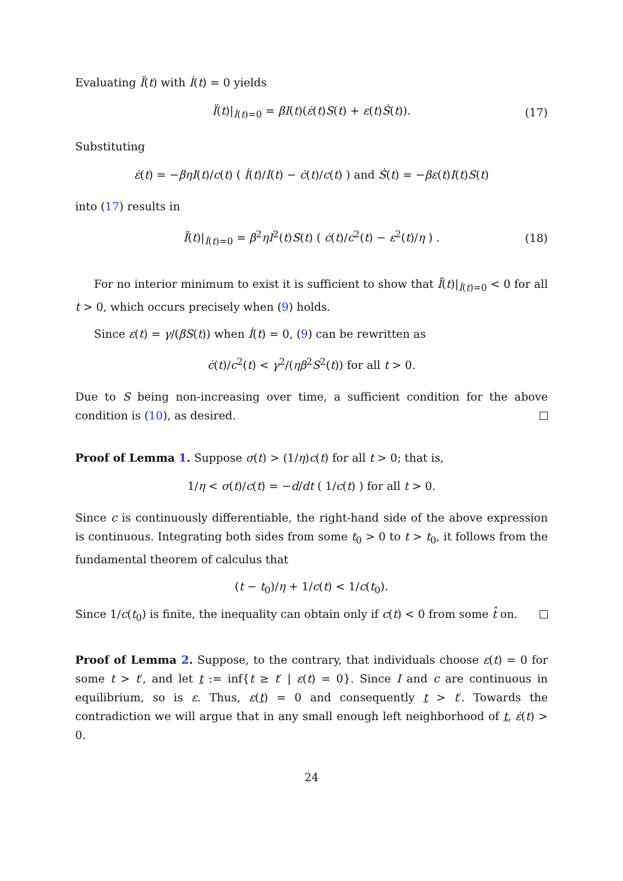Evaluating Ï(t) with İ(t) = 0 yields
Ï(t)|<sub>İ(t)=0</sub> = βI(t)(ε̇(t)S(t) + ε(t)Ṡ(t)). (17)
Substituting
ε̇(t) = −βηI(t)/c(t) ( İ(t)/I(t) − ċ(t)/c(t) ) and Ṡ(t) = −βε(t)I(t)S(t)
into (17) results in
Ï(t)|<sub>İ(t)=0</sub> = β<sup>2</sup>ηI<sup>2</sup>(t)S(t) ( ċ(t)/c<sup>2</sup>(t) − ε<sup>2</sup>(t)/η ) . (18)
For no interior minimum to exist it is sufficient to show that Ï(t)|<sub>İ(t)=0</sub> < 0 for all t > 0, which occurs precisely when (9) holds.
Since ε(t) = γ/(βS(t)) when İ(t) = 0, (9) can be rewritten as
ċ(t)/c<sup>2</sup>(t) < γ<sup>2</sup>/(ηβ<sup>2</sup>S<sup>2</sup>(t)) for all t > 0.
Due to S being non-increasing over time, a sufficient condition for the above condition is (10), as desired.
Proof of Lemma 1. Suppose σ(t) > (1/η)c(t) for all t > 0; that is,
1/η < σ(t)/c(t) = −d/dt ( 1/c(t) ) for all t > 0.
Since c is continuously differentiable, the right-hand side of the above expression is continuous. Integrating both sides from some t<sub>0</sub> > 0 to t > t<sub>0</sub>, it follows from the fundamental theorem of calculus that
(t − t<sub>0</sub>)/η + 1/c(t) < 1/c(t<sub>0</sub>).
Since 1/c(t<sub>0</sub>) is finite, the inequality can obtain only if c(t) < 0 from some t̂ on.
Proof of Lemma 2. Suppose, to the contrary, that individuals choose ε(t) = 0 for some t > t′, and let t := inf{t ≥ t′ | ε(t) = 0}. Since I and c are continuous in equilibrium, so is ε. Thus, ε(t) = 0 and consequently t > t′. Towards the contradiction we will argue that in any small enough left neighborhood of t, ε̇(t) > 0.
24